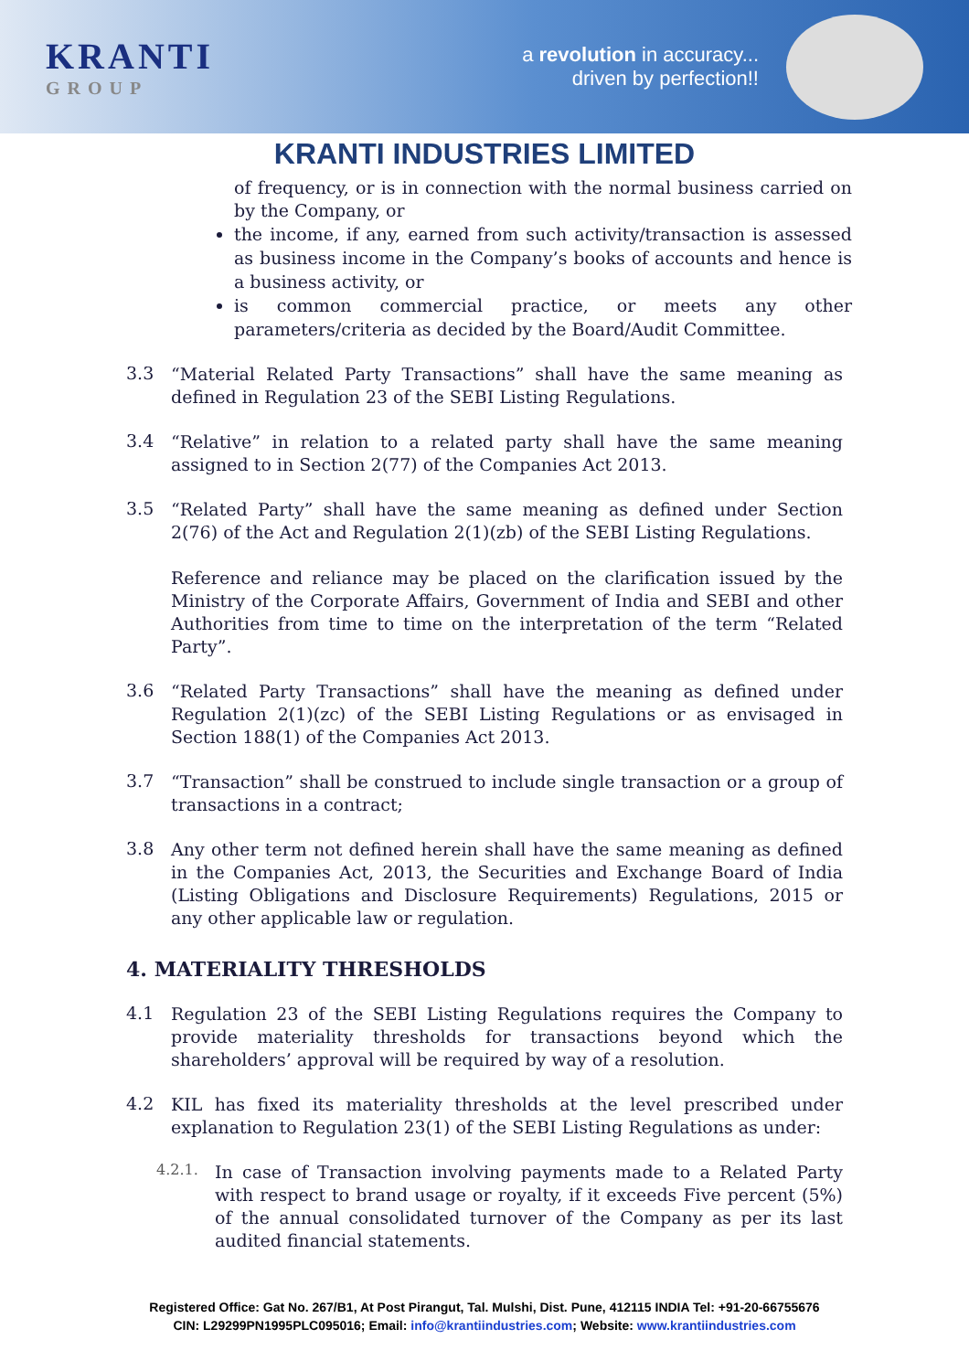KRANTI
GROUP
a revolution in accuracy...
driven by perfection!!
KRANTI INDUSTRIES LIMITED
of frequency, or is in connection with the normal business carried on by the Company, or
the income, if any, earned from such activity/transaction is assessed as business income in the Company’s books of accounts and hence is a business activity, or
is common commercial practice, or meets any other parameters/criteria as decided by the Board/Audit Committee.
3.3
“Material Related Party Transactions” shall have the same meaning as defined in Regulation 23 of the SEBI Listing Regulations.
3.4
“Relative” in relation to a related party shall have the same meaning assigned to in Section 2(77) of the Companies Act 2013.
3.5
“Related Party” shall have the same meaning as defined under Section 2(76) of the Act and Regulation 2(1)(zb) of the SEBI Listing Regulations.
Reference and reliance may be placed on the clarification issued by the Ministry of the Corporate Affairs, Government of India and SEBI and other Authorities from time to time on the interpretation of the term “Related Party”.
3.6
“Related Party Transactions” shall have the meaning as defined under Regulation 2(1)(zc) of the SEBI Listing Regulations or as envisaged in Section 188(1) of the Companies Act 2013.
3.7
“Transaction” shall be construed to include single transaction or a group of transactions in a contract;
3.8
Any other term not defined herein shall have the same meaning as defined in the Companies Act, 2013, the Securities and Exchange Board of India (Listing Obligations and Disclosure Requirements) Regulations, 2015 or any other applicable law or regulation.
4. MATERIALITY THRESHOLDS
4.1
Regulation 23 of the SEBI Listing Regulations requires the Company to provide materiality thresholds for transactions beyond which the shareholders’ approval will be required by way of a resolution.
4.2
KIL has fixed its materiality thresholds at the level prescribed under explanation to Regulation 23(1) of the SEBI Listing Regulations as under:
4.2.1.
In case of Transaction involving payments made to a Related Party with respect to brand usage or royalty, if it exceeds Five percent (5%) of the annual consolidated turnover of the Company as per its last audited financial statements.
Registered Office: Gat No. 267/B1, At Post Pirangut, Tal. Mulshi, Dist. Pune, 412115 INDIA Tel: +91-20-66755676
CIN: L29299PN1995PLC095016; Email: info@krantiindustries.com; Website: www.krantiindustries.com